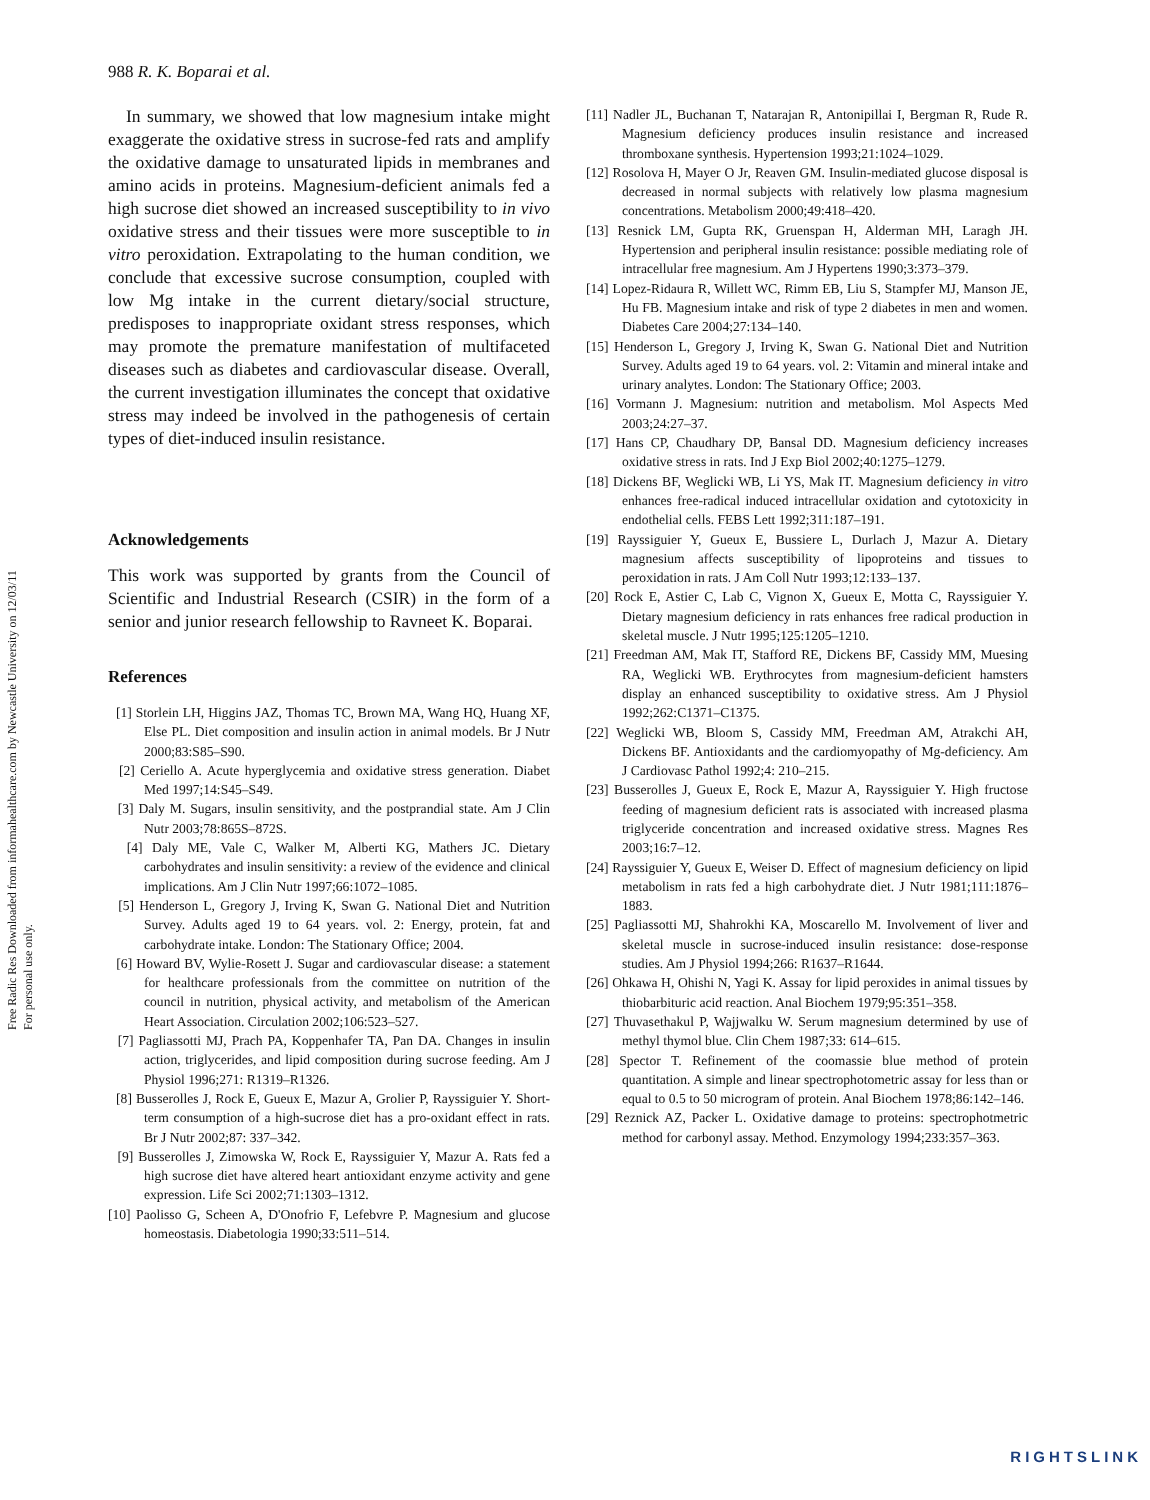Free Radic Res Downloaded from informahealthcare.com by Newcastle University on 12/03/11
For personal use only.
988 R. K. Boparai et al.
In summary, we showed that low magnesium intake might exaggerate the oxidative stress in sucrose-fed rats and amplify the oxidative damage to unsaturated lipids in membranes and amino acids in proteins. Magnesium-deficient animals fed a high sucrose diet showed an increased susceptibility to in vivo oxidative stress and their tissues were more susceptible to in vitro peroxidation. Extrapolating to the human condition, we conclude that excessive sucrose consumption, coupled with low Mg intake in the current dietary/social structure, predisposes to inappropriate oxidant stress responses, which may promote the premature manifestation of multifaceted diseases such as diabetes and cardiovascular disease. Overall, the current investigation illuminates the concept that oxidative stress may indeed be involved in the pathogenesis of certain types of diet-induced insulin resistance.
Acknowledgements
This work was supported by grants from the Council of Scientific and Industrial Research (CSIR) in the form of a senior and junior research fellowship to Ravneet K. Boparai.
References
[1] Storlein LH, Higgins JAZ, Thomas TC, Brown MA, Wang HQ, Huang XF, Else PL. Diet composition and insulin action in animal models. Br J Nutr 2000;83:S85–S90.
[2] Ceriello A. Acute hyperglycemia and oxidative stress generation. Diabet Med 1997;14:S45–S49.
[3] Daly M. Sugars, insulin sensitivity, and the postprandial state. Am J Clin Nutr 2003;78:865S–872S.
[4] Daly ME, Vale C, Walker M, Alberti KG, Mathers JC. Dietary carbohydrates and insulin sensitivity: a review of the evidence and clinical implications. Am J Clin Nutr 1997;66:1072–1085.
[5] Henderson L, Gregory J, Irving K, Swan G. National Diet and Nutrition Survey. Adults aged 19 to 64 years. vol. 2: Energy, protein, fat and carbohydrate intake. London: The Stationary Office; 2004.
[6] Howard BV, Wylie-Rosett J. Sugar and cardiovascular disease: a statement for healthcare professionals from the committee on nutrition of the council in nutrition, physical activity, and metabolism of the American Heart Association. Circulation 2002;106:523–527.
[7] Pagliassotti MJ, Prach PA, Koppenhafer TA, Pan DA. Changes in insulin action, triglycerides, and lipid composition during sucrose feeding. Am J Physiol 1996;271: R1319–R1326.
[8] Busserolles J, Rock E, Gueux E, Mazur A, Grolier P, Rayssiguier Y. Short-term consumption of a high-sucrose diet has a pro-oxidant effect in rats. Br J Nutr 2002;87: 337–342.
[9] Busserolles J, Zimowska W, Rock E, Rayssiguier Y, Mazur A. Rats fed a high sucrose diet have altered heart antioxidant enzyme activity and gene expression. Life Sci 2002;71:1303–1312.
[10] Paolisso G, Scheen A, D'Onofrio F, Lefebvre P. Magnesium and glucose homeostasis. Diabetologia 1990;33:511–514.
[11] Nadler JL, Buchanan T, Natarajan R, Antonipillai I, Bergman R, Rude R. Magnesium deficiency produces insulin resistance and increased thromboxane synthesis. Hypertension 1993;21:1024–1029.
[12] Rosolova H, Mayer O Jr, Reaven GM. Insulin-mediated glucose disposal is decreased in normal subjects with relatively low plasma magnesium concentrations. Metabolism 2000;49:418–420.
[13] Resnick LM, Gupta RK, Gruenspan H, Alderman MH, Laragh JH. Hypertension and peripheral insulin resistance: possible mediating role of intracellular free magnesium. Am J Hypertens 1990;3:373–379.
[14] Lopez-Ridaura R, Willett WC, Rimm EB, Liu S, Stampfer MJ, Manson JE, Hu FB. Magnesium intake and risk of type 2 diabetes in men and women. Diabetes Care 2004;27:134–140.
[15] Henderson L, Gregory J, Irving K, Swan G. National Diet and Nutrition Survey. Adults aged 19 to 64 years. vol. 2: Vitamin and mineral intake and urinary analytes. London: The Stationary Office; 2003.
[16] Vormann J. Magnesium: nutrition and metabolism. Mol Aspects Med 2003;24:27–37.
[17] Hans CP, Chaudhary DP, Bansal DD. Magnesium deficiency increases oxidative stress in rats. Ind J Exp Biol 2002;40:1275–1279.
[18] Dickens BF, Weglicki WB, Li YS, Mak IT. Magnesium deficiency in vitro enhances free-radical induced intracellular oxidation and cytotoxicity in endothelial cells. FEBS Lett 1992;311:187–191.
[19] Rayssiguier Y, Gueux E, Bussiere L, Durlach J, Mazur A. Dietary magnesium affects susceptibility of lipoproteins and tissues to peroxidation in rats. J Am Coll Nutr 1993;12:133–137.
[20] Rock E, Astier C, Lab C, Vignon X, Gueux E, Motta C, Rayssiguier Y. Dietary magnesium deficiency in rats enhances free radical production in skeletal muscle. J Nutr 1995;125:1205–1210.
[21] Freedman AM, Mak IT, Stafford RE, Dickens BF, Cassidy MM, Muesing RA, Weglicki WB. Erythrocytes from magnesium-deficient hamsters display an enhanced susceptibility to oxidative stress. Am J Physiol 1992;262:C1371–C1375.
[22] Weglicki WB, Bloom S, Cassidy MM, Freedman AM, Atrakchi AH, Dickens BF. Antioxidants and the cardiomyopathy of Mg-deficiency. Am J Cardiovasc Pathol 1992;4: 210–215.
[23] Busserolles J, Gueux E, Rock E, Mazur A, Rayssiguier Y. High fructose feeding of magnesium deficient rats is associated with increased plasma triglyceride concentration and increased oxidative stress. Magnes Res 2003;16:7–12.
[24] Rayssiguier Y, Gueux E, Weiser D. Effect of magnesium deficiency on lipid metabolism in rats fed a high carbohydrate diet. J Nutr 1981;111:1876–1883.
[25] Pagliassotti MJ, Shahrokhi KA, Moscarello M. Involvement of liver and skeletal muscle in sucrose-induced insulin resistance: dose-response studies. Am J Physiol 1994;266: R1637–R1644.
[26] Ohkawa H, Ohishi N, Yagi K. Assay for lipid peroxides in animal tissues by thiobarbituric acid reaction. Anal Biochem 1979;95:351–358.
[27] Thuvasethakul P, Wajjwalku W. Serum magnesium determined by use of methyl thymol blue. Clin Chem 1987;33: 614–615.
[28] Spector T. Refinement of the coomassie blue method of protein quantitation. A simple and linear spectrophotometric assay for less than or equal to 0.5 to 50 microgram of protein. Anal Biochem 1978;86:142–146.
[29] Reznick AZ, Packer L. Oxidative damage to proteins: spectrophotmetric method for carbonyl assay. Method. Enzymology 1994;233:357–363.
RIGHTSLINK